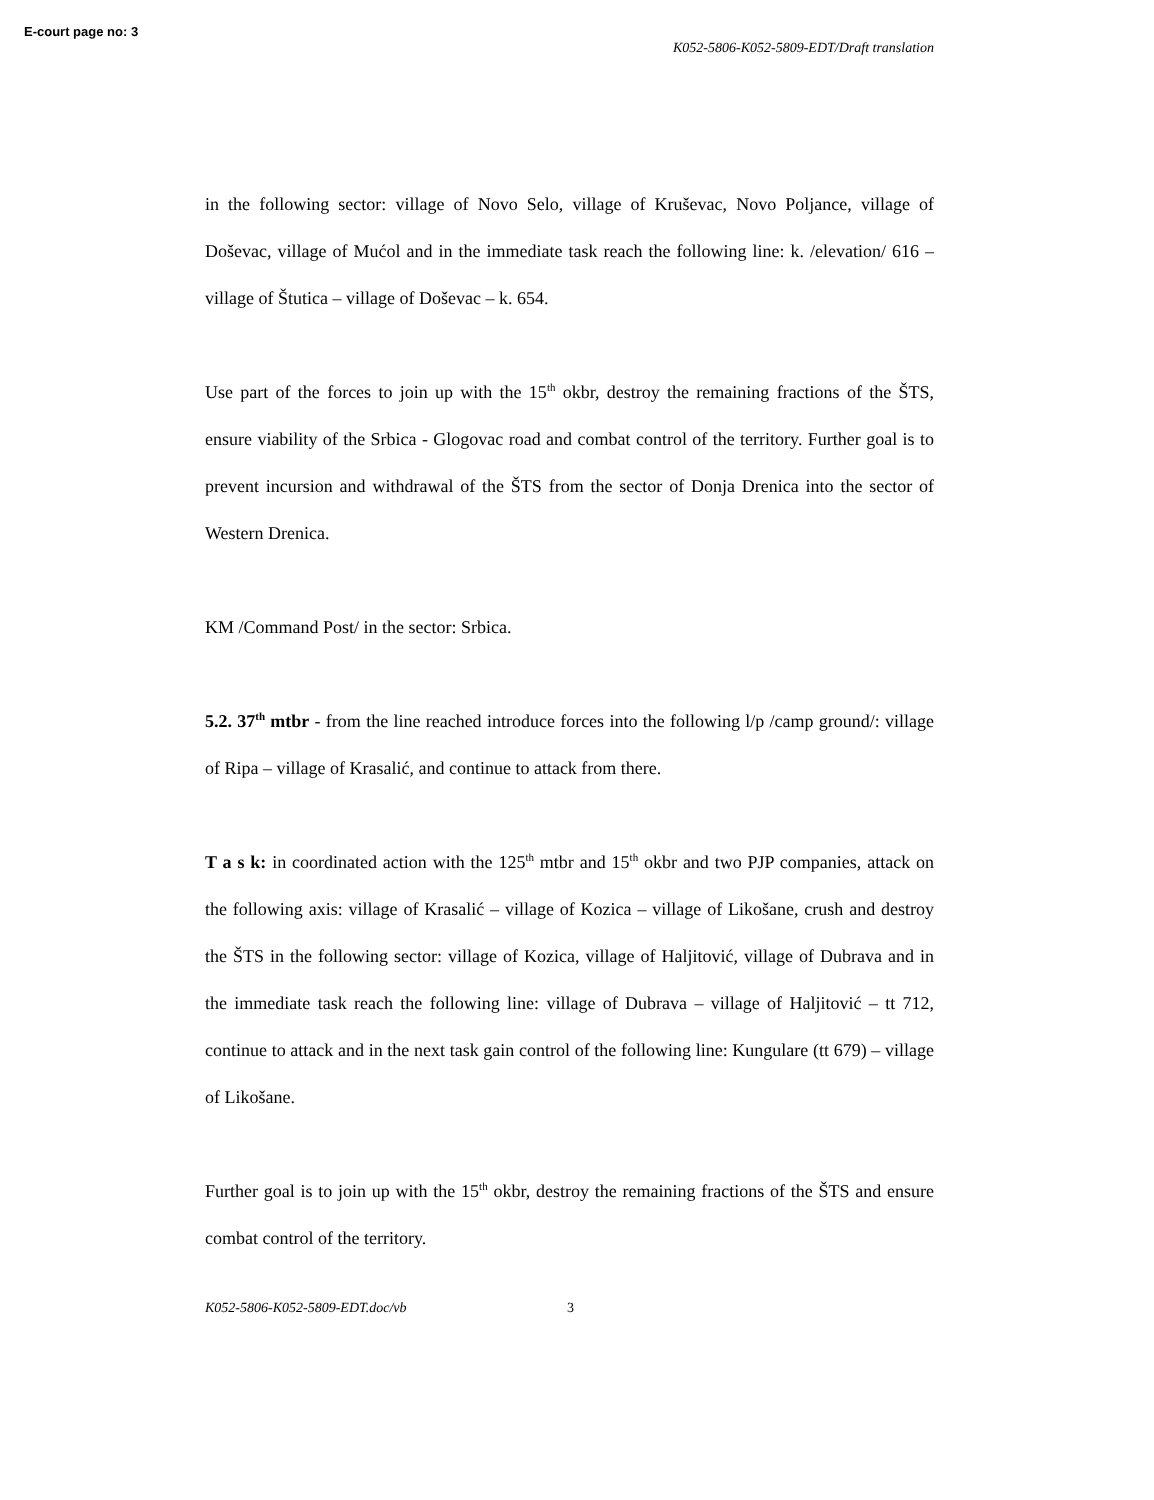E-court page no: 3
K052-5806-K052-5809-EDT/Draft translation
in the following sector: village of Novo Selo, village of Kruševac, Novo Poljance, village of Doševac, village of Mućol and in the immediate task reach the following line: k. /elevation/ 616 – village of Štutica – village of Doševac – k. 654.
Use part of the forces to join up with the 15<sup>th</sup> okbr, destroy the remaining fractions of the ŠTS, ensure viability of the Srbica - Glogovac road and combat control of the territory. Further goal is to prevent incursion and withdrawal of the ŠTS from the sector of Donja Drenica into the sector of Western Drenica.
KM /Command Post/ in the sector: Srbica.
5.2. 37<sup>th</sup> mtbr - from the line reached introduce forces into the following l/p /camp ground/: village of Ripa – village of Krasalić, and continue to attack from there.
T a s k: in coordinated action with the 125<sup>th</sup> mtbr and 15<sup>th</sup> okbr and two PJP companies, attack on the following axis: village of Krasalić – village of Kozica – village of Likošane, crush and destroy the ŠTS in the following sector: village of Kozica, village of Haljitović, village of Dubrava and in the immediate task reach the following line: village of Dubrava – village of Haljitović – tt 712, continue to attack and in the next task gain control of the following line: Kungulare (tt 679) – village of Likošane.
Further goal is to join up with the 15<sup>th</sup> okbr, destroy the remaining fractions of the ŠTS and ensure combat control of the territory.
K052-5806-K052-5809-EDT.doc/vb 3